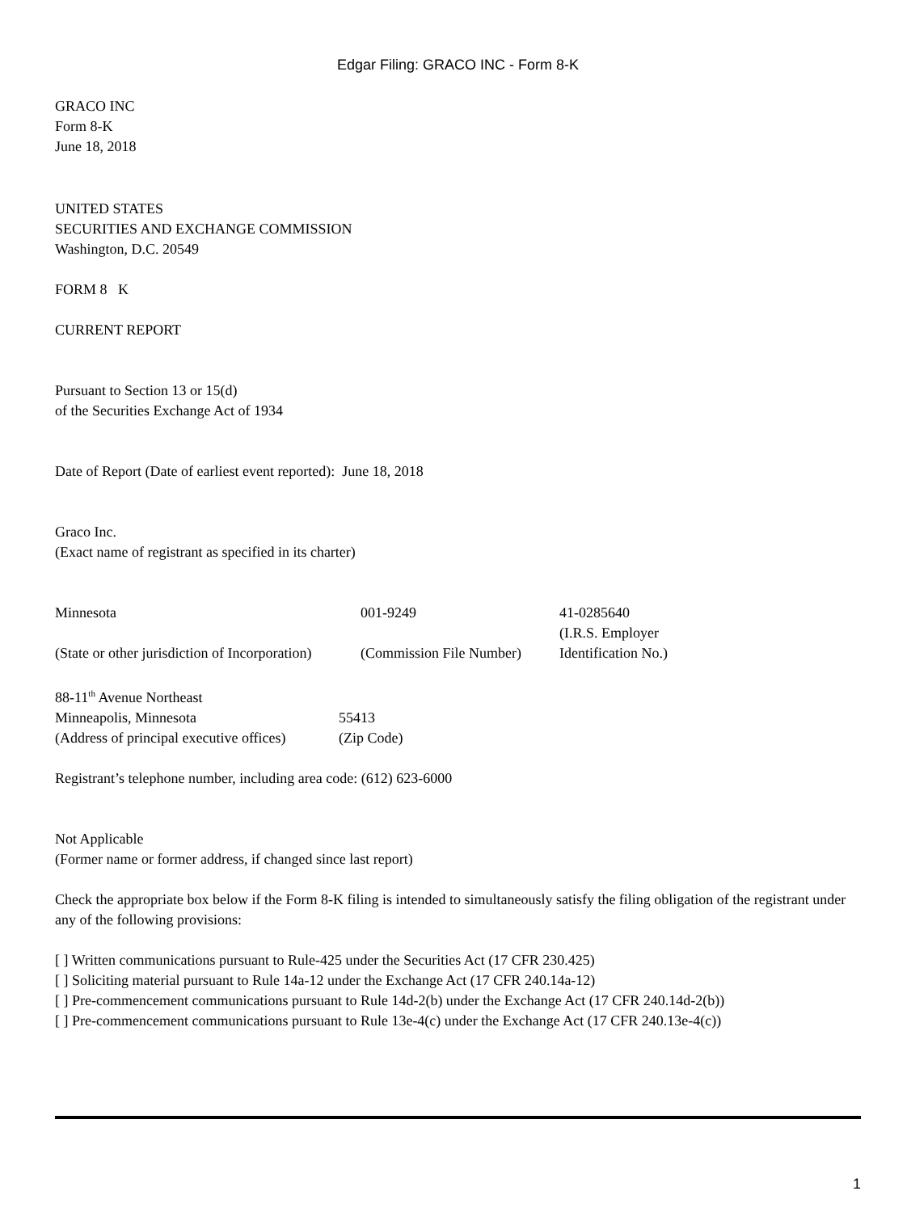Edgar Filing: GRACO INC - Form 8-K
GRACO INC
Form 8-K
June 18, 2018
UNITED STATES
SECURITIES AND EXCHANGE COMMISSION
Washington, D.C. 20549
FORM 8 K
CURRENT REPORT
Pursuant to Section 13 or 15(d)
of the Securities Exchange Act of 1934
Date of Report (Date of earliest event reported): June 18, 2018
Graco Inc.
(Exact name of registrant as specified in its charter)
| Minnesota | 001-9249 | 41-0285640 |
| (State or other jurisdiction of Incorporation) | (Commission File Number) | (I.R.S. Employer Identification No.) |
| 88-11<sup>th</sup> Avenue Northeast | |
| Minneapolis, Minnesota | 55413 |
| (Address of principal executive offices) | (Zip Code) |
Registrant’s telephone number, including area code: (612) 623-6000
Not Applicable
(Former name or former address, if changed since last report)
Check the appropriate box below if the Form 8-K filing is intended to simultaneously satisfy the filing obligation of the registrant under any of the following provisions:
[ ] Written communications pursuant to Rule-425 under the Securities Act (17 CFR 230.425)
[ ] Soliciting material pursuant to Rule 14a-12 under the Exchange Act (17 CFR 240.14a-12)
[ ] Pre-commencement communications pursuant to Rule 14d-2(b) under the Exchange Act (17 CFR 240.14d-2(b))
[ ] Pre-commencement communications pursuant to Rule 13e-4(c) under the Exchange Act (17 CFR 240.13e-4(c))
1